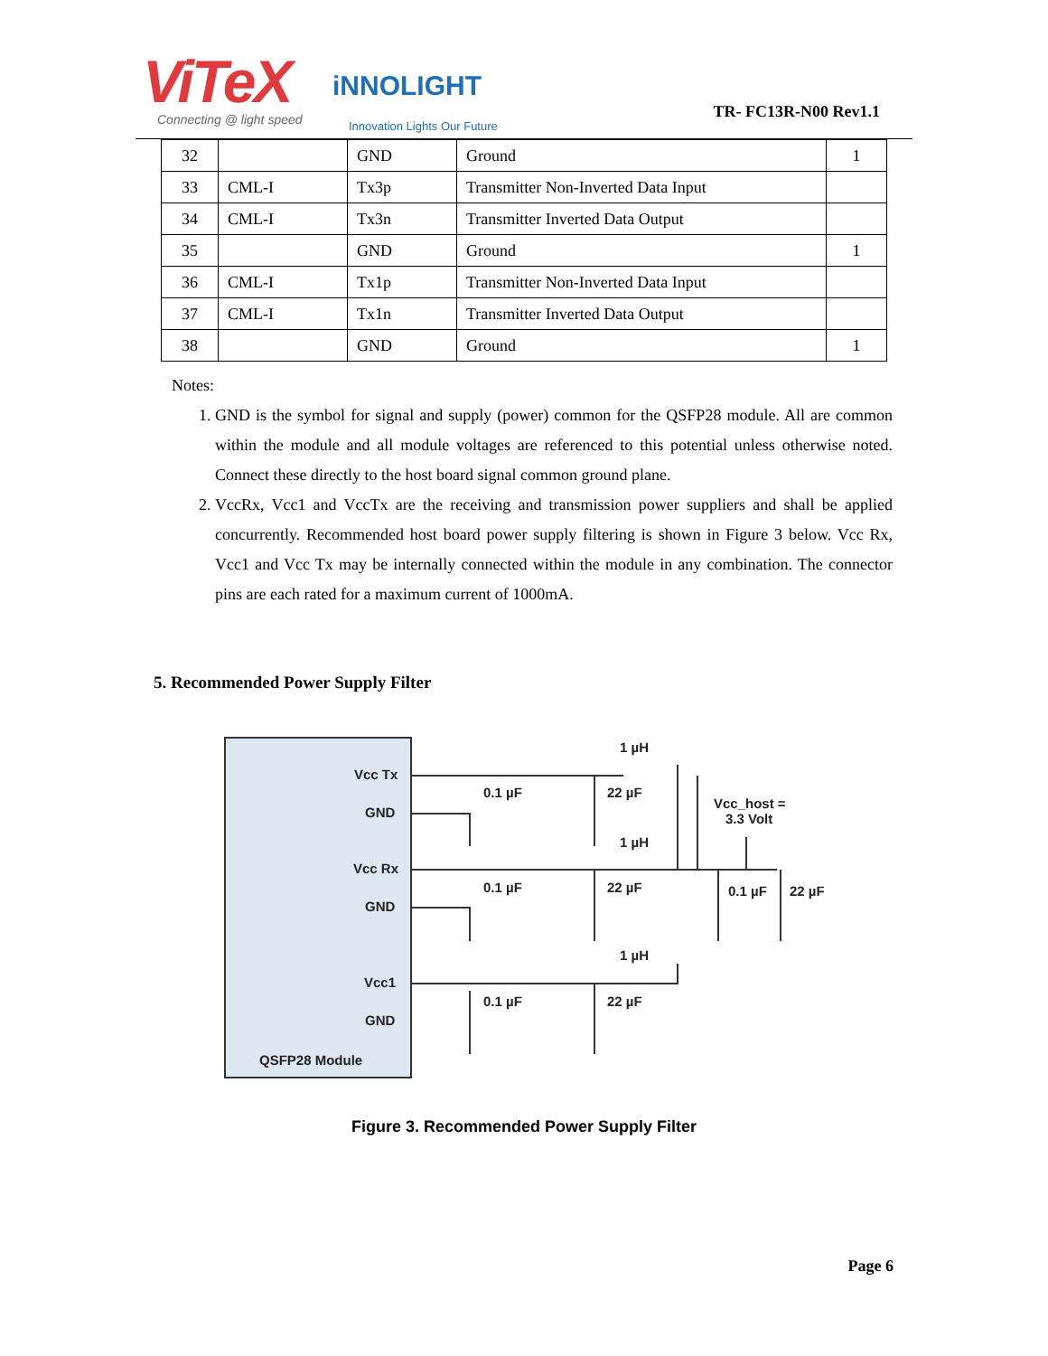ViTeX
Connecting @ light speed
iNNOLIGHT
Innovation Lights Our Future
TR- FC13R-N00 Rev1.1
| 32 | | GND | Ground | 1 |
| 33 | CML-I | Tx3p | Transmitter Non-Inverted Data Input | |
| 34 | CML-I | Tx3n | Transmitter Inverted Data Output | |
| 35 | | GND | Ground | 1 |
| 36 | CML-I | Tx1p | Transmitter Non-Inverted Data Input | |
| 37 | CML-I | Tx1n | Transmitter Inverted Data Output | |
| 38 | | GND | Ground | 1 |
Notes:
1. GND is the symbol for signal and supply (power) common for the QSFP28 module. All are common within the module and all module voltages are referenced to this potential unless otherwise noted. Connect these directly to the host board signal common ground plane.
2. VccRx, Vcc1 and VccTx are the receiving and transmission power suppliers and shall be applied concurrently. Recommended host board power supply filtering is shown in Figure 3 below. Vcc Rx, Vcc1 and Vcc Tx may be internally connected within the module in any combination. The connector pins are each rated for a maximum current of 1000mA.
5. Recommended Power Supply Filter
Vcc Tx
GND
Vcc Rx
GND
Vcc1
GND
QSFP28 Module
0.1 µF
22 µF
1 µH
0.1 µF
22 µF
1 µH
0.1 µF
22 µF
1 µH
Vcc_host =
3.3 Volt
0.1 µF
22 µF
Figure 3. Recommended Power Supply Filter
Page 6